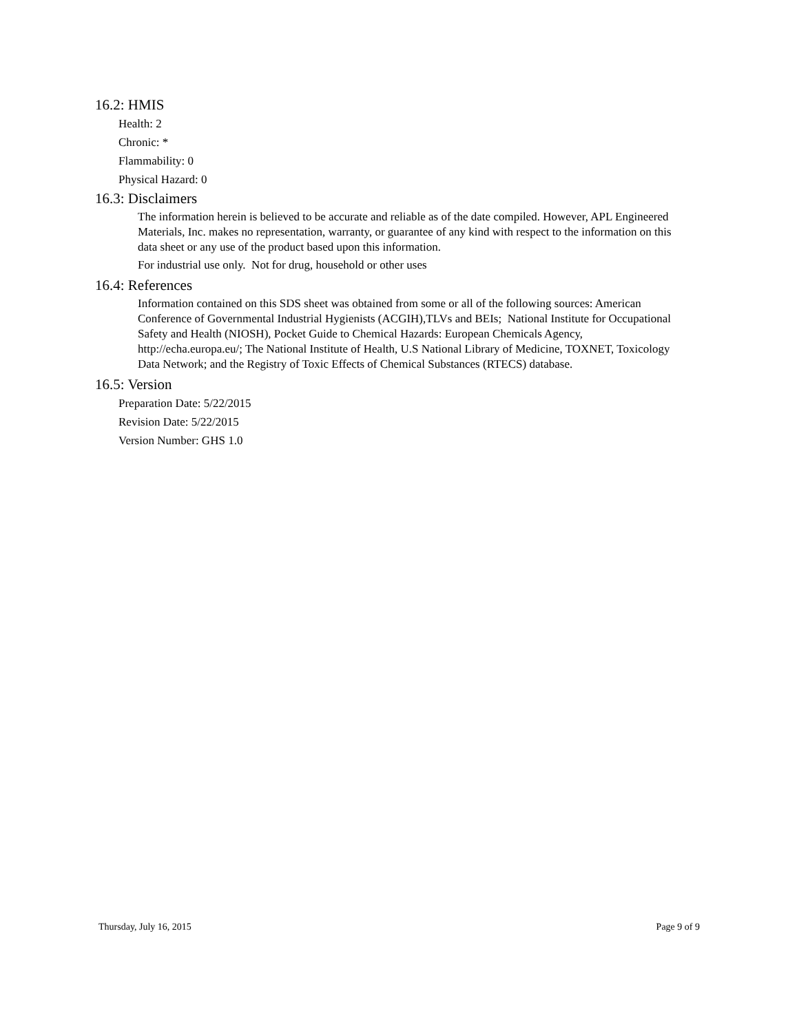16.2: HMIS
Health: 2
Chronic: *
Flammability: 0
Physical Hazard: 0
16.3: Disclaimers
The information herein is believed to be accurate and reliable as of the date compiled. However, APL Engineered Materials, Inc. makes no representation, warranty, or guarantee of any kind with respect to the information on this data sheet or any use of the product based upon this information.
For industrial use only. Not for drug, household or other uses
16.4: References
Information contained on this SDS sheet was obtained from some or all of the following sources: American Conference of Governmental Industrial Hygienists (ACGIH),TLVs and BEIs; National Institute for Occupational Safety and Health (NIOSH), Pocket Guide to Chemical Hazards: European Chemicals Agency, http://echa.europa.eu/; The National Institute of Health, U.S National Library of Medicine, TOXNET, Toxicology Data Network; and the Registry of Toxic Effects of Chemical Substances (RTECS) database.
16.5: Version
Preparation Date: 5/22/2015
Revision Date: 5/22/2015
Version Number: GHS 1.0
Thursday, July 16, 2015 Page 9 of 9